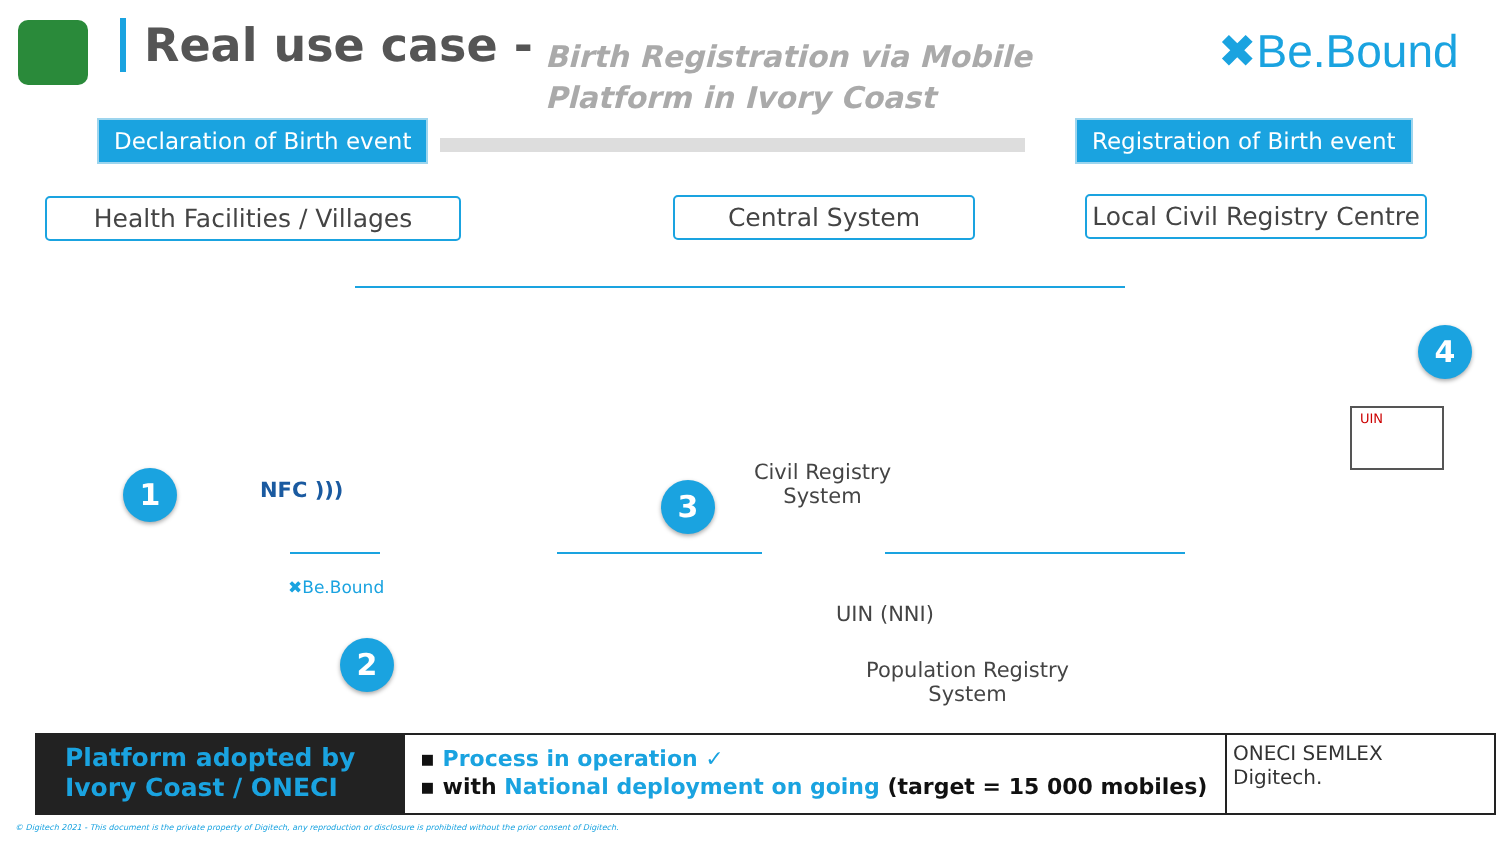Real use case -
Birth Registration via Mobile Platform in Ivory Coast
✖Be.Bound
Declaration of Birth event Registration of Birth event
Health Facilities / Villages
Central System
Local Civil Registry Centre
1
2
3
4
NFC )))
✖Be.Bound
Civil Registry System
UIN (NNI)
Population Registry System
UIN
Platform adopted by
Ivory Coast / ONECI
▪ Process in operation ✓
▪ with National deployment on going (target = 15 000 mobiles)
ONECI SEMLEX
Digitech.
© Digitech 2021 - This document is the private property of Digitech, any reproduction or disclosure is prohibited without the prior consent of Digitech.